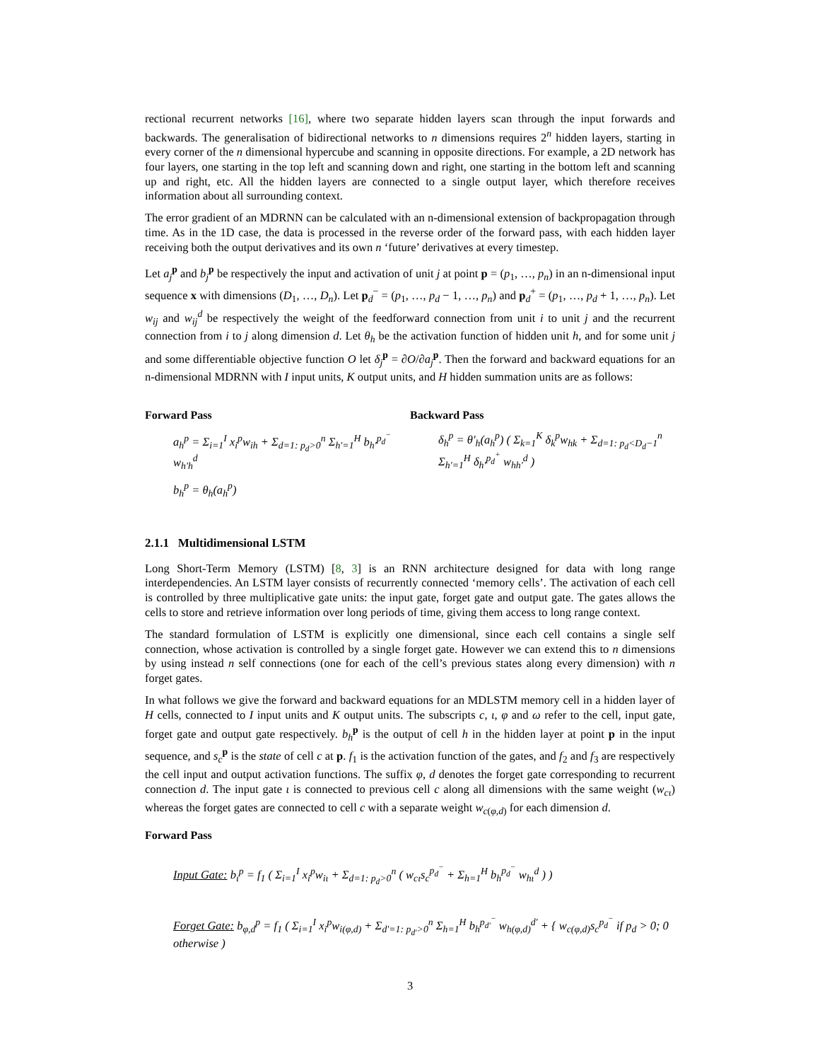rectional recurrent networks [16], where two separate hidden layers scan through the input forwards and backwards. The generalisation of bidirectional networks to n dimensions requires 2<sup>n</sup> hidden layers, starting in every corner of the n dimensional hypercube and scanning in opposite directions. For example, a 2D network has four layers, one starting in the top left and scanning down and right, one starting in the bottom left and scanning up and right, etc. All the hidden layers are connected to a single output layer, which therefore receives information about all surrounding context.
The error gradient of an MDRNN can be calculated with an n-dimensional extension of backpropagation through time. As in the 1D case, the data is processed in the reverse order of the forward pass, with each hidden layer receiving both the output derivatives and its own n ‘future’ derivatives at every timestep.
Let a<sub>j</sub><sup>p</sup> and b<sub>j</sub><sup>p</sup> be respectively the input and activation of unit j at point p = (p<sub>1</sub>, …, p<sub>n</sub>) in an n-dimensional input sequence x with dimensions (D<sub>1</sub>, …, D<sub>n</sub>). Let p<sub>d</sub><sup>−</sup> = (p<sub>1</sub>, …, p<sub>d</sub> − 1, …, p<sub>n</sub>) and p<sub>d</sub><sup>+</sup> = (p<sub>1</sub>, …, p<sub>d</sub> + 1, …, p<sub>n</sub>). Let w<sub>ij</sub> and w<sub>ij</sub><sup>d</sup> be respectively the weight of the feedforward connection from unit i to unit j and the recurrent connection from i to j along dimension d. Let θ<sub>h</sub> be the activation function of hidden unit h, and for some unit j and some differentiable objective function O let δ<sub>j</sub><sup>p</sup> = ∂O/∂a<sub>j</sub><sup>p</sup>. Then the forward and backward equations for an n-dimensional MDRNN with I input units, K output units, and H hidden summation units are as follows:
Forward Pass
a<sub>h</sub><sup>p</sup> = Σ<sub>i=1</sub><sup>I</sup> x<sub>i</sub><sup>p</sup>w<sub>ih</sub> + Σ<sub>d=1: p<sub>d</sub>>0</sub><sup>n</sup> Σ<sub>h′=1</sub><sup>H</sup> b<sub>h′</sub><sup>p<sub>d</sub><sup>−</sup></sup> w<sub>h′h</sub><sup>d</sup>
b<sub>h</sub><sup>p</sup> = θ<sub>h</sub>(a<sub>h</sub><sup>p</sup>)
Backward Pass
δ<sub>h</sub><sup>p</sup> = θ′<sub>h</sub>(a<sub>h</sub><sup>p</sup>) ( Σ<sub>k=1</sub><sup>K</sup> δ<sub>k</sub><sup>p</sup>w<sub>hk</sub> + Σ<sub>d=1: p<sub>d</sub><D<sub>d</sub>−1</sub><sup>n</sup> Σ<sub>h′=1</sub><sup>H</sup> δ<sub>h′</sub><sup>p<sub>d</sub><sup>+</sup></sup> w<sub>hh′</sub><sup>d</sup> )
2.1.1 Multidimensional LSTM
Long Short-Term Memory (LSTM) [8, 3] is an RNN architecture designed for data with long range interdependencies. An LSTM layer consists of recurrently connected ‘memory cells’. The activation of each cell is controlled by three multiplicative gate units: the input gate, forget gate and output gate. The gates allows the cells to store and retrieve information over long periods of time, giving them access to long range context.
The standard formulation of LSTM is explicitly one dimensional, since each cell contains a single self connection, whose activation is controlled by a single forget gate. However we can extend this to n dimensions by using instead n self connections (one for each of the cell’s previous states along every dimension) with n forget gates.
In what follows we give the forward and backward equations for an MDLSTM memory cell in a hidden layer of H cells, connected to I input units and K output units. The subscripts c, ι, φ and ω refer to the cell, input gate, forget gate and output gate respectively. b<sub>h</sub><sup>p</sup> is the output of cell h in the hidden layer at point p in the input sequence, and s<sub>c</sub><sup>p</sup> is the state of cell c at p. f<sub>1</sub> is the activation function of the gates, and f<sub>2</sub> and f<sub>3</sub> are respectively the cell input and output activation functions. The suffix φ, d denotes the forget gate corresponding to recurrent connection d. The input gate ι is connected to previous cell c along all dimensions with the same weight (w<sub>cι</sub>) whereas the forget gates are connected to cell c with a separate weight w<sub>c(φ,d)</sub> for each dimension d.
Forward Pass
Input Gate: b<sub>ι</sub><sup>p</sup> = f<sub>1</sub> ( Σ<sub>i=1</sub><sup>I</sup> x<sub>i</sub><sup>p</sup>w<sub>iι</sub> + Σ<sub>d=1: p<sub>d</sub>>0</sub><sup>n</sup> ( w<sub>cι</sub>s<sub>c</sub><sup>p<sub>d</sub><sup>−</sup></sup> + Σ<sub>h=1</sub><sup>H</sup> b<sub>h</sub><sup>p<sub>d</sub><sup>−</sup></sup> w<sub>hι</sub><sup>d</sup> ) )
Forget Gate: b<sub>φ,d</sub><sup>p</sup> = f<sub>1</sub> ( Σ<sub>i=1</sub><sup>I</sup> x<sub>i</sub><sup>p</sup>w<sub>i(φ,d)</sub> + Σ<sub>d′=1: p<sub>d′</sub>>0</sub><sup>n</sup> Σ<sub>h=1</sub><sup>H</sup> b<sub>h</sub><sup>p<sub>d′</sub><sup>−</sup></sup> w<sub>h(φ,d)</sub><sup>d′</sup> + { w<sub>c(φ,d)</sub>s<sub>c</sub><sup>p<sub>d</sub><sup>−</sup></sup> if p<sub>d</sub> > 0; 0 otherwise )
3